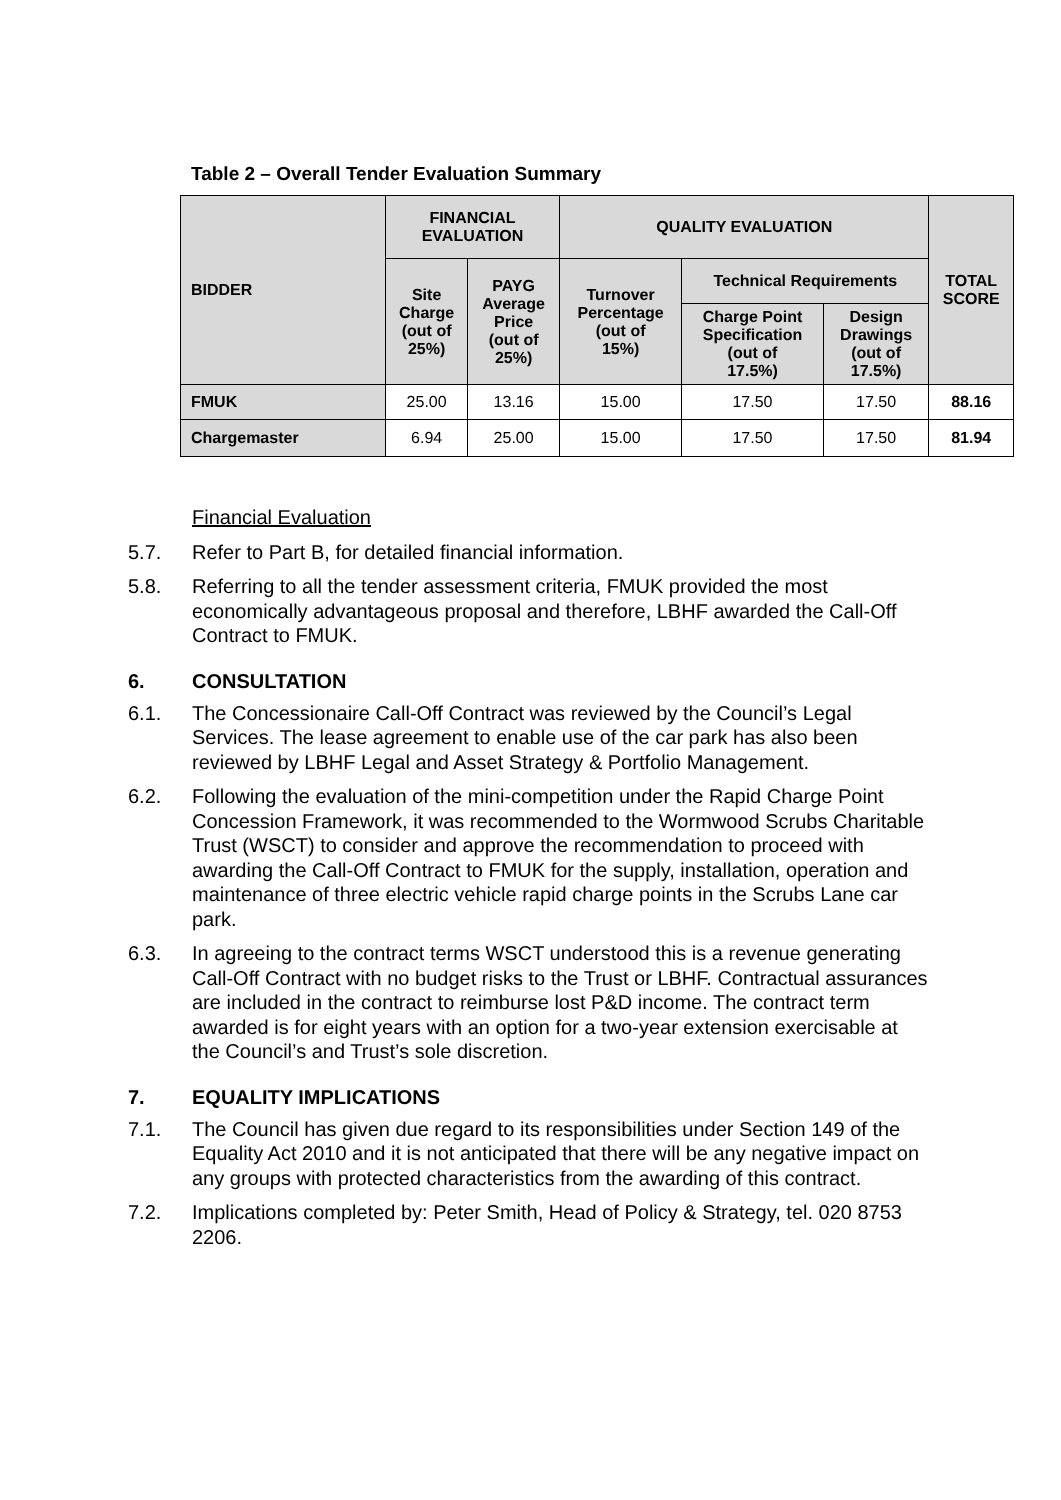Table 2 – Overall Tender Evaluation Summary
| BIDDER | FINANCIAL EVALUATION | | QUALITY EVALUATION | | | TOTAL SCORE |
| --- | --- | --- | --- | --- | --- | --- |
| | Site Charge (out of 25%) | PAYG Average Price (out of 25%) | Turnover Percentage (out of 15%) | Technical Requirements | | |
| | | | | Charge Point Specification (out of 17.5%) | Design Drawings (out of 17.5%) | |
| FMUK | 25.00 | 13.16 | 15.00 | 17.50 | 17.50 | 88.16 |
| Chargemaster | 6.94 | 25.00 | 15.00 | 17.50 | 17.50 | 81.94 |
Financial Evaluation
5.7. Refer to Part B, for detailed financial information.
5.8. Referring to all the tender assessment criteria, FMUK provided the most economically advantageous proposal and therefore, LBHF awarded the Call-Off Contract to FMUK.
6. CONSULTATION
6.1. The Concessionaire Call-Off Contract was reviewed by the Council’s Legal Services. The lease agreement to enable use of the car park has also been reviewed by LBHF Legal and Asset Strategy & Portfolio Management.
6.2. Following the evaluation of the mini-competition under the Rapid Charge Point Concession Framework, it was recommended to the Wormwood Scrubs Charitable Trust (WSCT) to consider and approve the recommendation to proceed with awarding the Call-Off Contract to FMUK for the supply, installation, operation and maintenance of three electric vehicle rapid charge points in the Scrubs Lane car park.
6.3. In agreeing to the contract terms WSCT understood this is a revenue generating Call-Off Contract with no budget risks to the Trust or LBHF. Contractual assurances are included in the contract to reimburse lost P&D income. The contract term awarded is for eight years with an option for a two-year extension exercisable at the Council’s and Trust’s sole discretion.
7. EQUALITY IMPLICATIONS
7.1. The Council has given due regard to its responsibilities under Section 149 of the Equality Act 2010 and it is not anticipated that there will be any negative impact on any groups with protected characteristics from the awarding of this contract.
7.2. Implications completed by: Peter Smith, Head of Policy & Strategy, tel. 020 8753 2206.